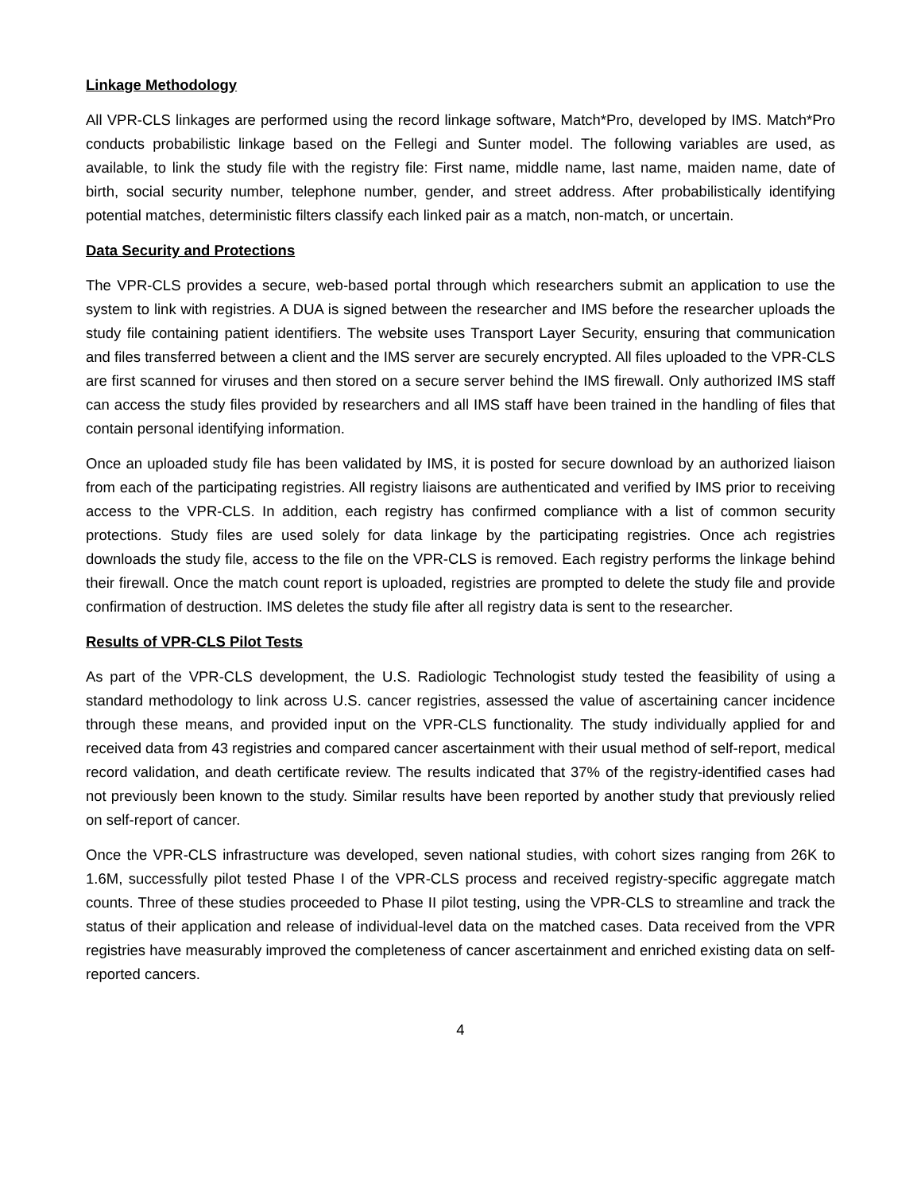Linkage Methodology
All VPR-CLS linkages are performed using the record linkage software, Match*Pro, developed by IMS. Match*Pro conducts probabilistic linkage based on the Fellegi and Sunter model. The following variables are used, as available, to link the study file with the registry file: First name, middle name, last name, maiden name, date of birth, social security number, telephone number, gender, and street address. After probabilistically identifying potential matches, deterministic filters classify each linked pair as a match, non-match, or uncertain.
Data Security and Protections
The VPR-CLS provides a secure, web-based portal through which researchers submit an application to use the system to link with registries. A DUA is signed between the researcher and IMS before the researcher uploads the study file containing patient identifiers. The website uses Transport Layer Security, ensuring that communication and files transferred between a client and the IMS server are securely encrypted. All files uploaded to the VPR-CLS are first scanned for viruses and then stored on a secure server behind the IMS firewall. Only authorized IMS staff can access the study files provided by researchers and all IMS staff have been trained in the handling of files that contain personal identifying information.
Once an uploaded study file has been validated by IMS, it is posted for secure download by an authorized liaison from each of the participating registries. All registry liaisons are authenticated and verified by IMS prior to receiving access to the VPR-CLS. In addition, each registry has confirmed compliance with a list of common security protections. Study files are used solely for data linkage by the participating registries. Once ach registries downloads the study file, access to the file on the VPR-CLS is removed. Each registry performs the linkage behind their firewall. Once the match count report is uploaded, registries are prompted to delete the study file and provide confirmation of destruction. IMS deletes the study file after all registry data is sent to the researcher.
Results of VPR-CLS Pilot Tests
As part of the VPR-CLS development, the U.S. Radiologic Technologist study tested the feasibility of using a standard methodology to link across U.S. cancer registries, assessed the value of ascertaining cancer incidence through these means, and provided input on the VPR-CLS functionality. The study individually applied for and received data from 43 registries and compared cancer ascertainment with their usual method of self-report, medical record validation, and death certificate review. The results indicated that 37% of the registry-identified cases had not previously been known to the study. Similar results have been reported by another study that previously relied on self-report of cancer.
Once the VPR-CLS infrastructure was developed, seven national studies, with cohort sizes ranging from 26K to 1.6M, successfully pilot tested Phase I of the VPR-CLS process and received registry-specific aggregate match counts. Three of these studies proceeded to Phase II pilot testing, using the VPR-CLS to streamline and track the status of their application and release of individual-level data on the matched cases. Data received from the VPR registries have measurably improved the completeness of cancer ascertainment and enriched existing data on self-reported cancers.
4